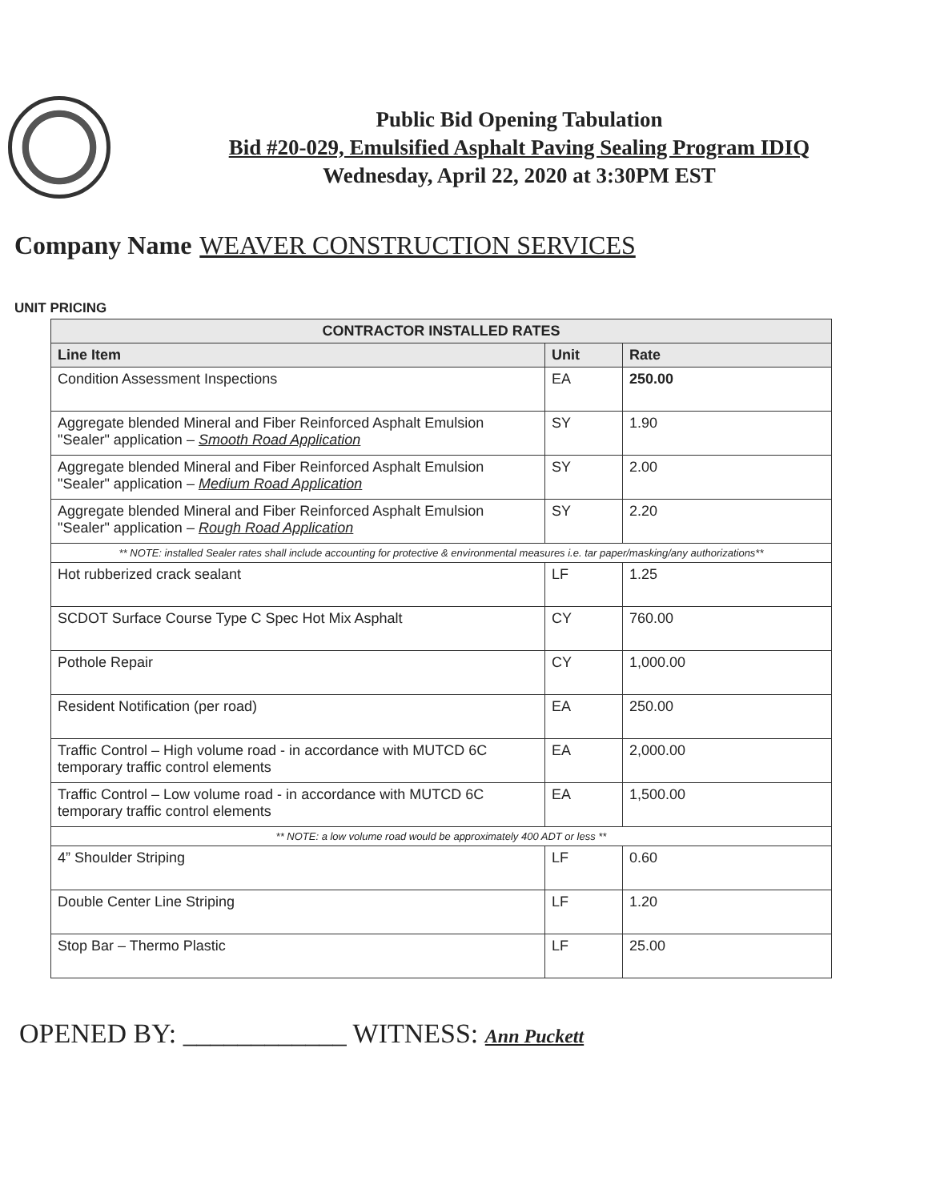Public Bid Opening Tabulation
Bid #20-029, Emulsified Asphalt Paving Sealing Program IDIQ
Wednesday, April 22, 2020 at 3:30PM EST
Company Name WEAVER CONSTRUCTION SERVICES
UNIT PRICING
| CONTRACTOR INSTALLED RATES | | |
| --- | --- | --- |
| Line Item | Unit | Rate |
| Condition Assessment Inspections | EA | 250.00 |
| Aggregate blended Mineral and Fiber Reinforced Asphalt Emulsion "Sealer" application – Smooth Road Application | SY | 1.90 |
| Aggregate blended Mineral and Fiber Reinforced Asphalt Emulsion "Sealer" application – Medium Road Application | SY | 2.00 |
| Aggregate blended Mineral and Fiber Reinforced Asphalt Emulsion "Sealer" application – Rough Road Application | SY | 2.20 |
| ** NOTE: installed Sealer rates shall include accounting for protective & environmental measures i.e. tar paper/masking/any authorizations** | | |
| Hot rubberized crack sealant | LF | 1.25 |
| SCDOT Surface Course Type C Spec Hot Mix Asphalt | CY | 760.00 |
| Pothole Repair | CY | 1,000.00 |
| Resident Notification (per road) | EA | 250.00 |
| Traffic Control – High volume road - in accordance with MUTCD 6C temporary traffic control elements | EA | 2,000.00 |
| Traffic Control – Low volume road - in accordance with MUTCD 6C temporary traffic control elements | EA | 1,500.00 |
| ** NOTE: a low volume road would be approximately 400 ADT or less ** | | |
| 4” Shoulder Striping | LF | 0.60 |
| Double Center Line Striping | LF | 1.20 |
| Stop Bar – Thermo Plastic | LF | 25.00 |
OPENED BY: ____________ WITNESS: Ann Puckett